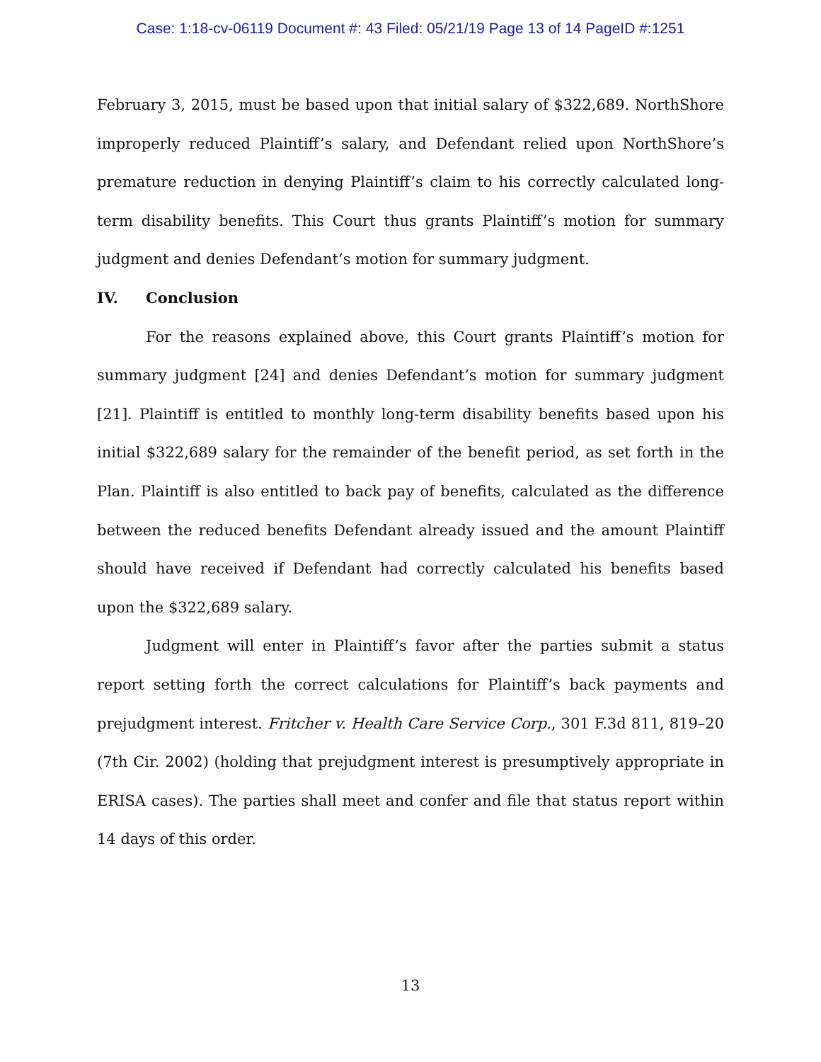Case: 1:18-cv-06119 Document #: 43 Filed: 05/21/19 Page 13 of 14 PageID #:1251
February 3, 2015, must be based upon that initial salary of $322,689. NorthShore improperly reduced Plaintiff’s salary, and Defendant relied upon NorthShore’s premature reduction in denying Plaintiff’s claim to his correctly calculated long-term disability benefits. This Court thus grants Plaintiff’s motion for summary judgment and denies Defendant’s motion for summary judgment.
IV. Conclusion
For the reasons explained above, this Court grants Plaintiff’s motion for summary judgment [24] and denies Defendant’s motion for summary judgment [21]. Plaintiff is entitled to monthly long-term disability benefits based upon his initial $322,689 salary for the remainder of the benefit period, as set forth in the Plan. Plaintiff is also entitled to back pay of benefits, calculated as the difference between the reduced benefits Defendant already issued and the amount Plaintiff should have received if Defendant had correctly calculated his benefits based upon the $322,689 salary.
Judgment will enter in Plaintiff’s favor after the parties submit a status report setting forth the correct calculations for Plaintiff’s back payments and prejudgment interest. Fritcher v. Health Care Service Corp., 301 F.3d 811, 819–20 (7th Cir. 2002) (holding that prejudgment interest is presumptively appropriate in ERISA cases). The parties shall meet and confer and file that status report within 14 days of this order.
13